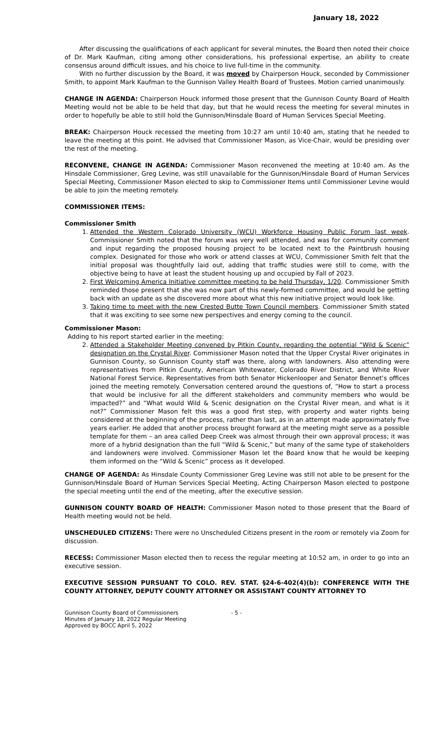January 18, 2022
After discussing the qualifications of each applicant for several minutes, the Board then noted their choice of Dr. Mark Kaufman, citing among other considerations, his professional expertise, an ability to create consensus around difficult issues, and his choice to live full-time in the community.
With no further discussion by the Board, it was moved by Chairperson Houck, seconded by Commissioner Smith, to appoint Mark Kaufman to the Gunnison Valley Health Board of Trustees. Motion carried unanimously.
CHANGE IN AGENDA: Chairperson Houck informed those present that the Gunnison County Board of Health Meeting would not be able to be held that day, but that he would recess the meeting for several minutes in order to hopefully be able to still hold the Gunnison/Hinsdale Board of Human Services Special Meeting.
BREAK: Chairperson Houck recessed the meeting from 10:27 am until 10:40 am, stating that he needed to leave the meeting at this point. He advised that Commissioner Mason, as Vice-Chair, would be presiding over the rest of the meeting.
RECONVENE, CHANGE IN AGENDA: Commissioner Mason reconvened the meeting at 10:40 am. As the Hinsdale Commissioner, Greg Levine, was still unavailable for the Gunnison/Hinsdale Board of Human Services Special Meeting, Commissioner Mason elected to skip to Commissioner Items until Commissioner Levine would be able to join the meeting remotely.
COMMISSIONER ITEMS:
Commissioner Smith
1. Attended the Western Colorado University (WCU) Workforce Housing Public Forum last week. Commissioner Smith noted that the forum was very well attended, and was for community comment and input regarding the proposed housing project to be located next to the Paintbrush housing complex. Designated for those who work or attend classes at WCU, Commissioner Smith felt that the initial proposal was thoughtfully laid out, adding that traffic studies were still to come, with the objective being to have at least the student housing up and occupied by Fall of 2023.
2. First Welcoming America Initiative committee meeting to be held Thursday, 1/20. Commissioner Smith reminded those present that she was now part of this newly-formed committee, and would be getting back with an update as she discovered more about what this new initiative project would look like.
3. Taking time to meet with the new Crested Butte Town Council members. Commissioner Smith stated that it was exciting to see some new perspectives and energy coming to the council.
Commissioner Mason:
Adding to his report started earlier in the meeting:
2. Attended a Stakeholder Meeting convened by Pitkin County, regarding the potential “Wild & Scenic” designation on the Crystal River. Commissioner Mason noted that the Upper Crystal River originates in Gunnison County, so Gunnison County staff was there, along with landowners. Also attending were representatives from Pitkin County, American Whitewater, Colorado River District, and White River National Forest Service. Representatives from both Senator Hickenlooper and Senator Bennet’s offices joined the meeting remotely. Conversation centered around the questions of, “How to start a process that would be inclusive for all the different stakeholders and community members who would be impacted?” and “What would Wild & Scenic designation on the Crystal River mean, and what is it not?” Commissioner Mason felt this was a good first step, with property and water rights being considered at the beginning of the process, rather than last, as in an attempt made approximately five years earlier. He added that another process brought forward at the meeting might serve as a possible template for them – an area called Deep Creek was almost through their own approval process; it was more of a hybrid designation than the full “Wild & Scenic,” but many of the same type of stakeholders and landowners were involved. Commissioner Mason let the Board know that he would be keeping them informed on the “Wild & Scenic” process as it developed.
CHANGE OF AGENDA: As Hinsdale County Commissioner Greg Levine was still not able to be present for the Gunnison/Hinsdale Board of Human Services Special Meeting, Acting Chairperson Mason elected to postpone the special meeting until the end of the meeting, after the executive session.
GUNNISON COUNTY BOARD OF HEALTH: Commissioner Mason noted to those present that the Board of Health meeting would not be held.
UNSCHEDULED CITIZENS: There were no Unscheduled Citizens present in the room or remotely via Zoom for discussion.
RECESS: Commissioner Mason elected then to recess the regular meeting at 10:52 am, in order to go into an executive session.
EXECUTIVE SESSION PURSUANT TO COLO. REV. STAT. §24-6-402(4)(b): CONFERENCE WITH THE COUNTY ATTORNEY, DEPUTY COUNTY ATTORNEY OR ASSISTANT COUNTY ATTORNEY TO
Gunnison County Board of Commissioners
Minutes of January 18, 2022 Regular Meeting
Approved by BOCC April 5, 2022
- 5 -